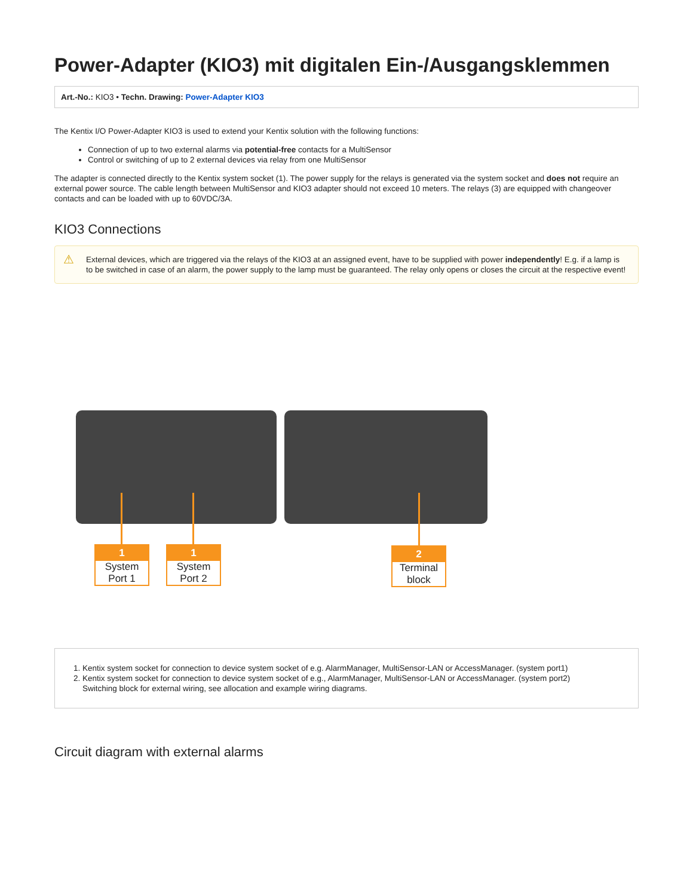Power-Adapter (KIO3) mit digitalen Ein-/Ausgangsklemmen
Art.-No.: KIO3 • Techn. Drawing: Power-Adapter KIO3
The Kentix I/O Power-Adapter KIO3 is used to extend your Kentix solution with the following functions:
Connection of up to two external alarms via potential-free contacts for a MultiSensor
Control or switching of up to 2 external devices via relay from one MultiSensor
The adapter is connected directly to the Kentix system socket (1). The power supply for the relays is generated via the system socket and does not require an external power source. The cable length between MultiSensor and KIO3 adapter should not exceed 10 meters. The relays (3) are equipped with changeover contacts and can be loaded with up to 60VDC/3A.
KIO3 Connections
⚠ External devices, which are triggered via the relays of the KIO3 at an assigned event, have to be supplied with power independently! E.g. if a lamp is to be switched in case of an alarm, the power supply to the lamp must be guaranteed. The relay only opens or closes the circuit at the respective event!
1
System Port 1
1
System Port 2
2
Terminal block
1. Kentix system socket for connection to device system socket of e.g. AlarmManager, MultiSensor-LAN or AccessManager. (system port1)
2. Kentix system socket for connection to device system socket of e.g., AlarmManager, MultiSensor-LAN or AccessManager. (system port2)
Switching block for external wiring, see allocation and example wiring diagrams.
Circuit diagram with external alarms